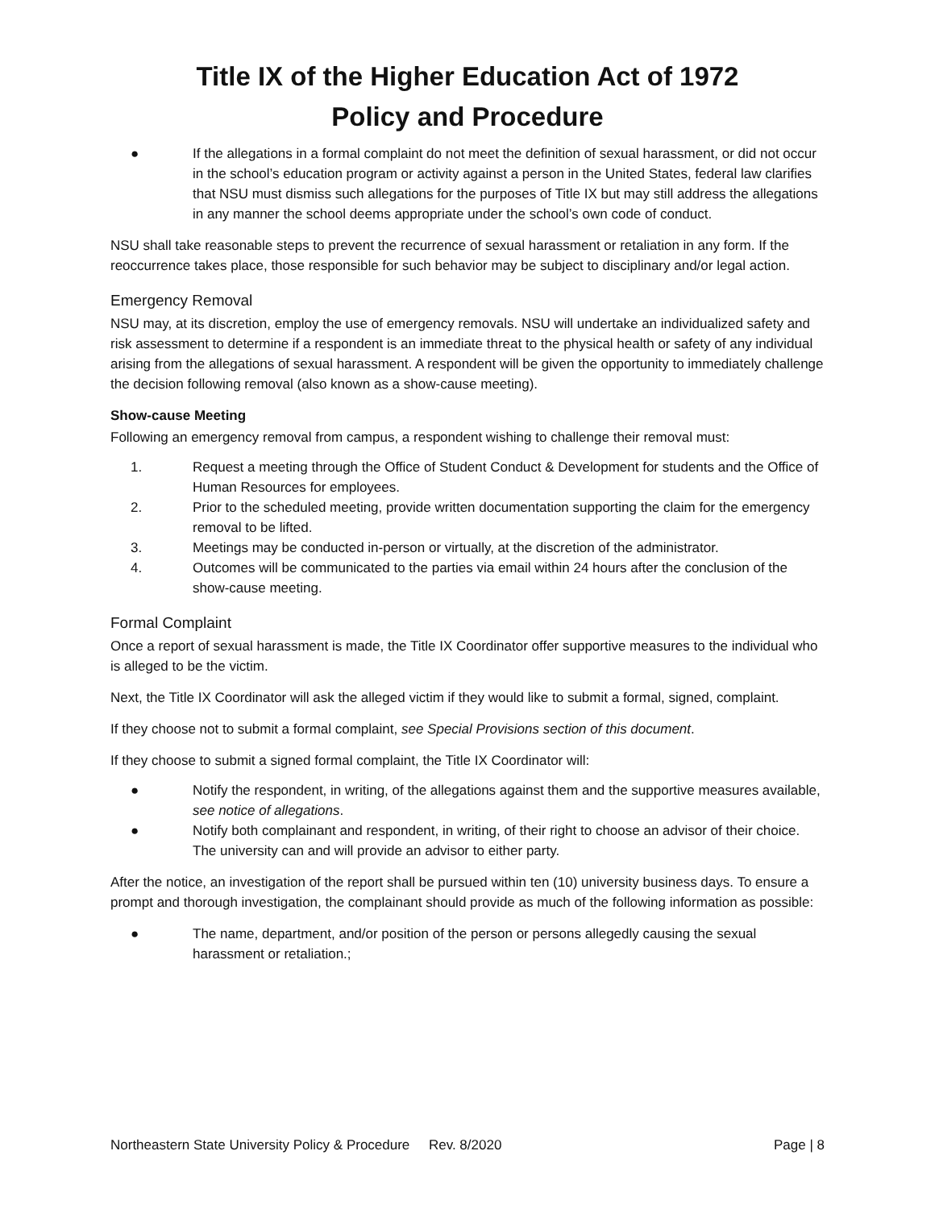Title IX of the Higher Education Act of 1972
Policy and Procedure
● If the allegations in a formal complaint do not meet the definition of sexual harassment, or did not occur in the school’s education program or activity against a person in the United States, federal law clarifies that NSU must dismiss such allegations for the purposes of Title IX but may still address the allegations in any manner the school deems appropriate under the school’s own code of conduct.
NSU shall take reasonable steps to prevent the recurrence of sexual harassment or retaliation in any form. If the reoccurrence takes place, those responsible for such behavior may be subject to disciplinary and/or legal action.
Emergency Removal
NSU may, at its discretion, employ the use of emergency removals. NSU will undertake an individualized safety and risk assessment to determine if a respondent is an immediate threat to the physical health or safety of any individual arising from the allegations of sexual harassment. A respondent will be given the opportunity to immediately challenge the decision following removal (also known as a show-cause meeting).
Show-cause Meeting
Following an emergency removal from campus, a respondent wishing to challenge their removal must:
1. Request a meeting through the Office of Student Conduct & Development for students and the Office of Human Resources for employees.
2. Prior to the scheduled meeting, provide written documentation supporting the claim for the emergency removal to be lifted.
3. Meetings may be conducted in-person or virtually, at the discretion of the administrator.
4. Outcomes will be communicated to the parties via email within 24 hours after the conclusion of the show-cause meeting.
Formal Complaint
Once a report of sexual harassment is made, the Title IX Coordinator offer supportive measures to the individual who is alleged to be the victim.
Next, the Title IX Coordinator will ask the alleged victim if they would like to submit a formal, signed, complaint.
If they choose not to submit a formal complaint, see Special Provisions section of this document.
If they choose to submit a signed formal complaint, the Title IX Coordinator will:
● Notify the respondent, in writing, of the allegations against them and the supportive measures available, see notice of allegations.
● Notify both complainant and respondent, in writing, of their right to choose an advisor of their choice. The university can and will provide an advisor to either party.
After the notice, an investigation of the report shall be pursued within ten (10) university business days. To ensure a prompt and thorough investigation, the complainant should provide as much of the following information as possible:
● The name, department, and/or position of the person or persons allegedly causing the sexual harassment or retaliation.;
Northeastern State University Policy & Procedure Rev. 8/2020 Page | 8